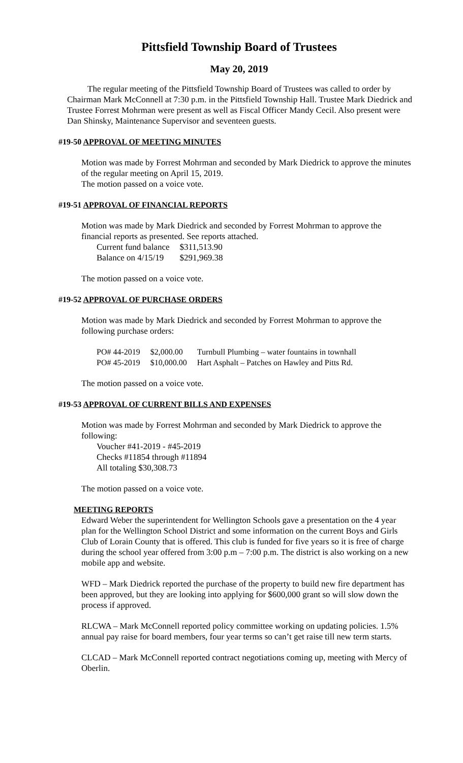Pittsfield Township Board of Trustees
May 20, 2019
The regular meeting of the Pittsfield Township Board of Trustees was called to order by Chairman Mark McConnell at 7:30 p.m. in the Pittsfield Township Hall. Trustee Mark Diedrick and Trustee Forrest Mohrman were present as well as Fiscal Officer Mandy Cecil. Also present were Dan Shinsky, Maintenance Supervisor and seventeen guests.
#19-50 APPROVAL OF MEETING MINUTES
Motion was made by Forrest Mohrman and seconded by Mark Diedrick to approve the minutes of the regular meeting on April 15, 2019.
The motion passed on a voice vote.
#19-51 APPROVAL OF FINANCIAL REPORTS
Motion was made by Mark Diedrick and seconded by Forrest Mohrman to approve the financial reports as presented. See reports attached.
| Current fund balance | $311,513.90 |
| Balance on 4/15/19 | $291,969.38 |
The motion passed on a voice vote.
#19-52 APPROVAL OF PURCHASE ORDERS
Motion was made by Mark Diedrick and seconded by Forrest Mohrman to approve the following purchase orders:
| PO# 44-2019 | $2,000.00 | Turnbull Plumbing – water fountains in townhall |
| PO# 45-2019 | $10,000.00 | Hart Asphalt – Patches on Hawley and Pitts Rd. |
The motion passed on a voice vote.
#19-53 APPROVAL OF CURRENT BILLS AND EXPENSES
Motion was made by Forrest Mohrman and seconded by Mark Diedrick to approve the following:
Voucher #41-2019 - #45-2019
Checks #11854 through #11894
All totaling $30,308.73
The motion passed on a voice vote.
MEETING REPORTS
Edward Weber the superintendent for Wellington Schools gave a presentation on the 4 year plan for the Wellington School District and some information on the current Boys and Girls Club of Lorain County that is offered. This club is funded for five years so it is free of charge during the school year offered from 3:00 p.m – 7:00 p.m. The district is also working on a new mobile app and website.
WFD – Mark Diedrick reported the purchase of the property to build new fire department has been approved, but they are looking into applying for $600,000 grant so will slow down the process if approved.
RLCWA – Mark McConnell reported policy committee working on updating policies. 1.5% annual pay raise for board members, four year terms so can’t get raise till new term starts.
CLCAD – Mark McConnell reported contract negotiations coming up, meeting with Mercy of Oberlin.